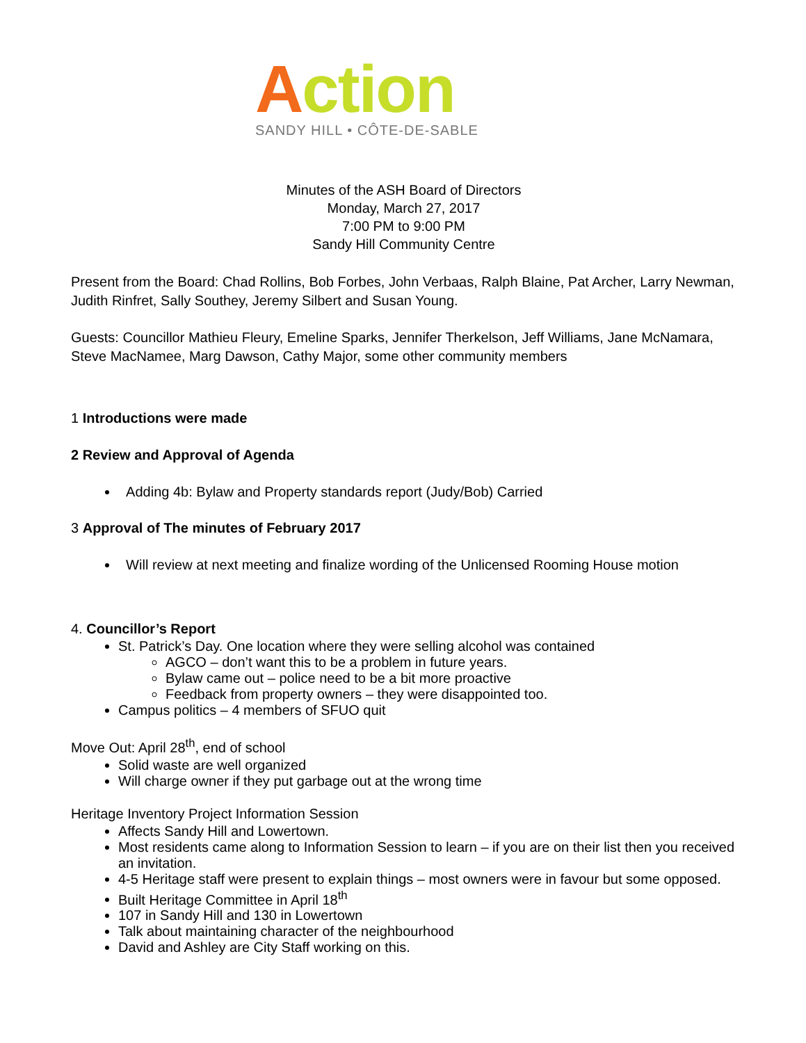Action
SANDY HILL • CÔTE-DE-SABLE
Minutes of the ASH Board of Directors
Monday, March 27, 2017
7:00 PM to 9:00 PM
Sandy Hill Community Centre
Present from the Board: Chad Rollins, Bob Forbes, John Verbaas, Ralph Blaine, Pat Archer, Larry Newman, Judith Rinfret, Sally Southey, Jeremy Silbert and Susan Young.
Guests: Councillor Mathieu Fleury, Emeline Sparks, Jennifer Therkelson, Jeff Williams, Jane McNamara, Steve MacNamee, Marg Dawson, Cathy Major, some other community members
1 Introductions were made
2 Review and Approval of Agenda
Adding 4b: Bylaw and Property standards report (Judy/Bob) Carried
3 Approval of The minutes of February 2017
Will review at next meeting and finalize wording of the Unlicensed Rooming House motion
4. Councillor’s Report
St. Patrick’s Day. One location where they were selling alcohol was contained
AGCO – don’t want this to be a problem in future years.
Bylaw came out – police need to be a bit more proactive
Feedback from property owners – they were disappointed too.
Campus politics – 4 members of SFUO quit
Move Out: April 28<sup>th</sup>, end of school
Solid waste are well organized
Will charge owner if they put garbage out at the wrong time
Heritage Inventory Project Information Session
Affects Sandy Hill and Lowertown.
Most residents came along to Information Session to learn – if you are on their list then you received an invitation.
4-5 Heritage staff were present to explain things – most owners were in favour but some opposed.
Built Heritage Committee in April 18<sup>th</sup>
107 in Sandy Hill and 130 in Lowertown
Talk about maintaining character of the neighbourhood
David and Ashley are City Staff working on this.